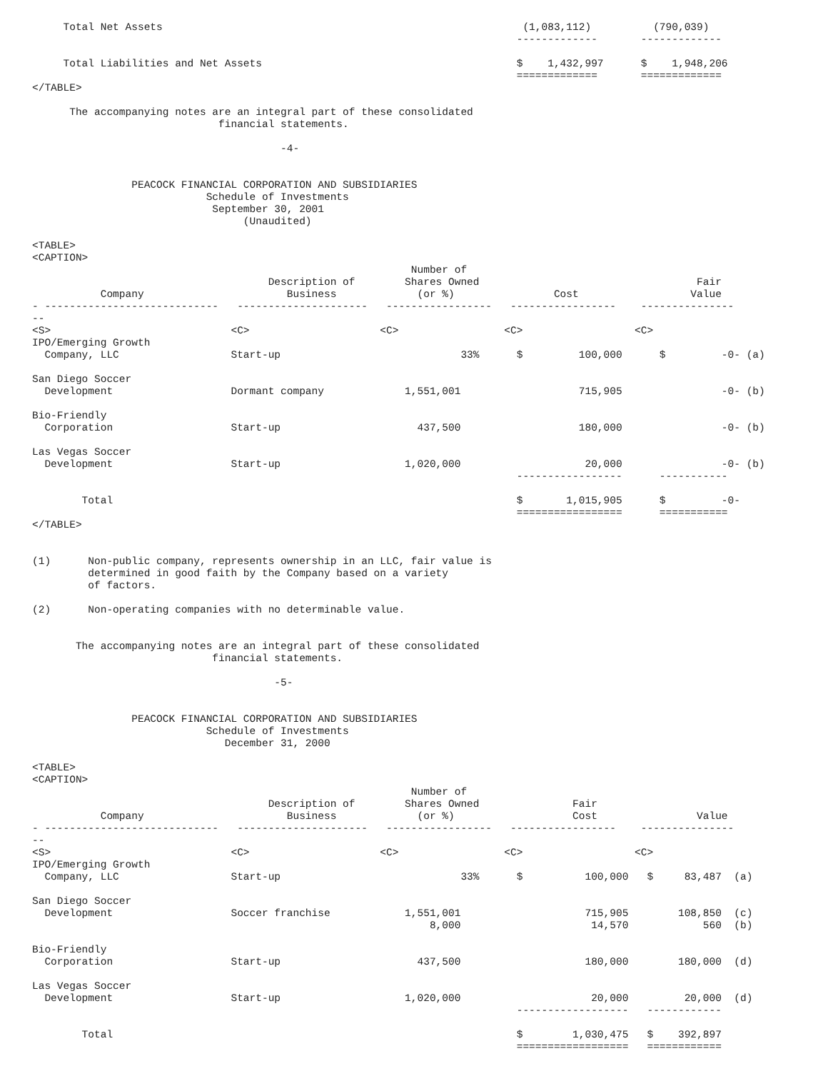Total Net Assets                                                          (1,083,112)          (790,039)
                                                                              -------------       -------------

     Total Liabilities and Net Assets                                         $    1,432,997      $    1,948,206
                                                                              =============       =============
</TABLE>

      The accompanying notes are an integral part of these consolidated
                              financial statements.

                                        -4-


                PEACOCK FINANCIAL CORPORATION AND SUBSIDIARIES
                            Schedule of Investments
                             September 30, 2001
                                  (Unaudited)

<TABLE>
<CAPTION>
                                                             Number of
                                      Description of        Shares Owned                                   Fair
           Company                       Business             (or %)                Cost                  Value
- ----------------------------   ---------------------   -----------------   -----------------    ---------------
--
<S>                             <C>                     <C>                 <C>                  <C>
IPO/Emerging Growth
  Company, LLC                  Start-up                             33%      $         100,000      $         -0- (a)

San Diego Soccer
  Development                   Dormant company             1,551,001                   715,905                -0- (b)

Bio-Friendly
  Corporation                   Start-up                      437,500                   180,000                -0- (b)

Las Vegas Soccer
  Development                   Start-up                    1,020,000                    20,000                -0- (b)
                                                                              -----------------      -----------

        Total                                                                 $       1,015,905      $         -0-
                                                                              =================      ===========
</TABLE>


(1)      Non-public company, represents ownership in an LLC, fair value is
         determined in good faith by the Company based on a variety
         of factors.

(2)      Non-operating companies with no determinable value.


       The accompanying notes are an integral part of these consolidated
                             financial statements.

                                       -5-


                PEACOCK FINANCIAL CORPORATION AND SUBSIDIARIES
                            Schedule of Investments
                               December 31, 2000

<TABLE>
<CAPTION>
                                                             Number of
                                      Description of        Shares Owned               Fair
           Company                       Business             (or %)                   Cost                Value
- ----------------------------   ---------------------   -----------------   -----------------    ---------------
--
<S>                             <C>                     <C>                 <C>                  <C>
IPO/Emerging Growth
  Company, LLC                  Start-up                             33%      $          100,000   $     83,487  (a)

San Diego Soccer
  Development                   Soccer franchise            1,551,001                    715,905        108,850  (c)
                                                                8,000                     14,570            560  (b)

Bio-Friendly
  Corporation                   Start-up                      437,500                    180,000        180,000  (d)

Las Vegas Soccer
  Development                   Start-up                    1,020,000                     20,000         20,000  (d)
                                                                              ------------------   ------------

        Total                                                                 $        1,030,475   $    392,897
                                                                              ==================   ============